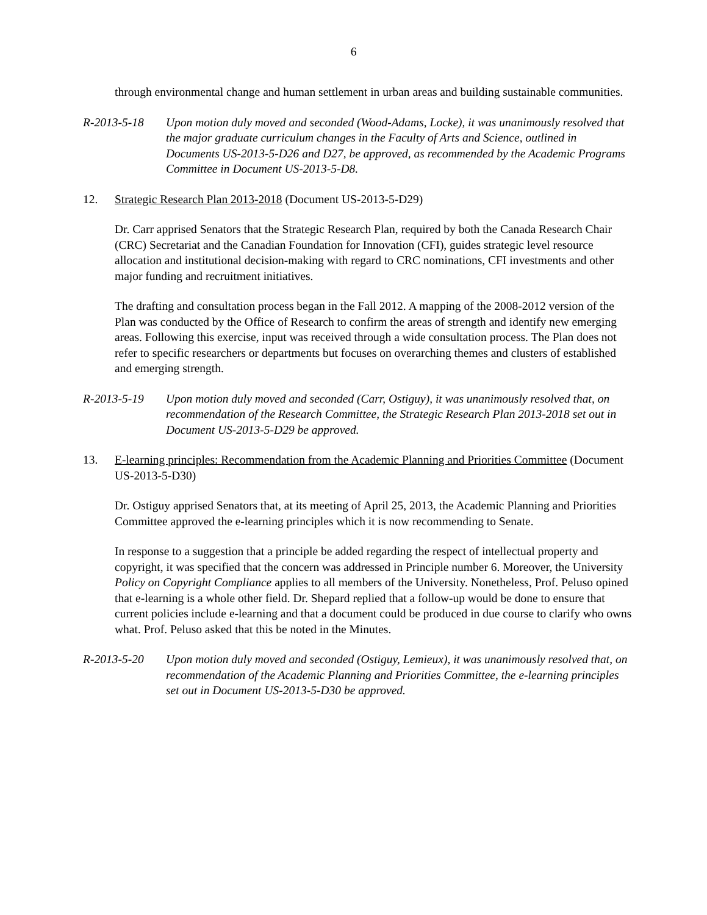6
through environmental change and human settlement in urban areas and building sustainable communities.
R-2013-5-18 Upon motion duly moved and seconded (Wood-Adams, Locke), it was unanimously resolved that the major graduate curriculum changes in the Faculty of Arts and Science, outlined in Documents US-2013-5-D26 and D27, be approved, as recommended by the Academic Programs Committee in Document US-2013-5-D8.
12. Strategic Research Plan 2013-2018 (Document US-2013-5-D29)
Dr. Carr apprised Senators that the Strategic Research Plan, required by both the Canada Research Chair (CRC) Secretariat and the Canadian Foundation for Innovation (CFI), guides strategic level resource allocation and institutional decision-making with regard to CRC nominations, CFI investments and other major funding and recruitment initiatives.
The drafting and consultation process began in the Fall 2012. A mapping of the 2008-2012 version of the Plan was conducted by the Office of Research to confirm the areas of strength and identify new emerging areas. Following this exercise, input was received through a wide consultation process. The Plan does not refer to specific researchers or departments but focuses on overarching themes and clusters of established and emerging strength.
R-2013-5-19 Upon motion duly moved and seconded (Carr, Ostiguy), it was unanimously resolved that, on recommendation of the Research Committee, the Strategic Research Plan 2013-2018 set out in Document US-2013-5-D29 be approved.
13. E-learning principles: Recommendation from the Academic Planning and Priorities Committee (Document US-2013-5-D30)
Dr. Ostiguy apprised Senators that, at its meeting of April 25, 2013, the Academic Planning and Priorities Committee approved the e-learning principles which it is now recommending to Senate.
In response to a suggestion that a principle be added regarding the respect of intellectual property and copyright, it was specified that the concern was addressed in Principle number 6. Moreover, the University Policy on Copyright Compliance applies to all members of the University. Nonetheless, Prof. Peluso opined that e-learning is a whole other field. Dr. Shepard replied that a follow-up would be done to ensure that current policies include e-learning and that a document could be produced in due course to clarify who owns what. Prof. Peluso asked that this be noted in the Minutes.
R-2013-5-20 Upon motion duly moved and seconded (Ostiguy, Lemieux), it was unanimously resolved that, on recommendation of the Academic Planning and Priorities Committee, the e-learning principles set out in Document US-2013-5-D30 be approved.